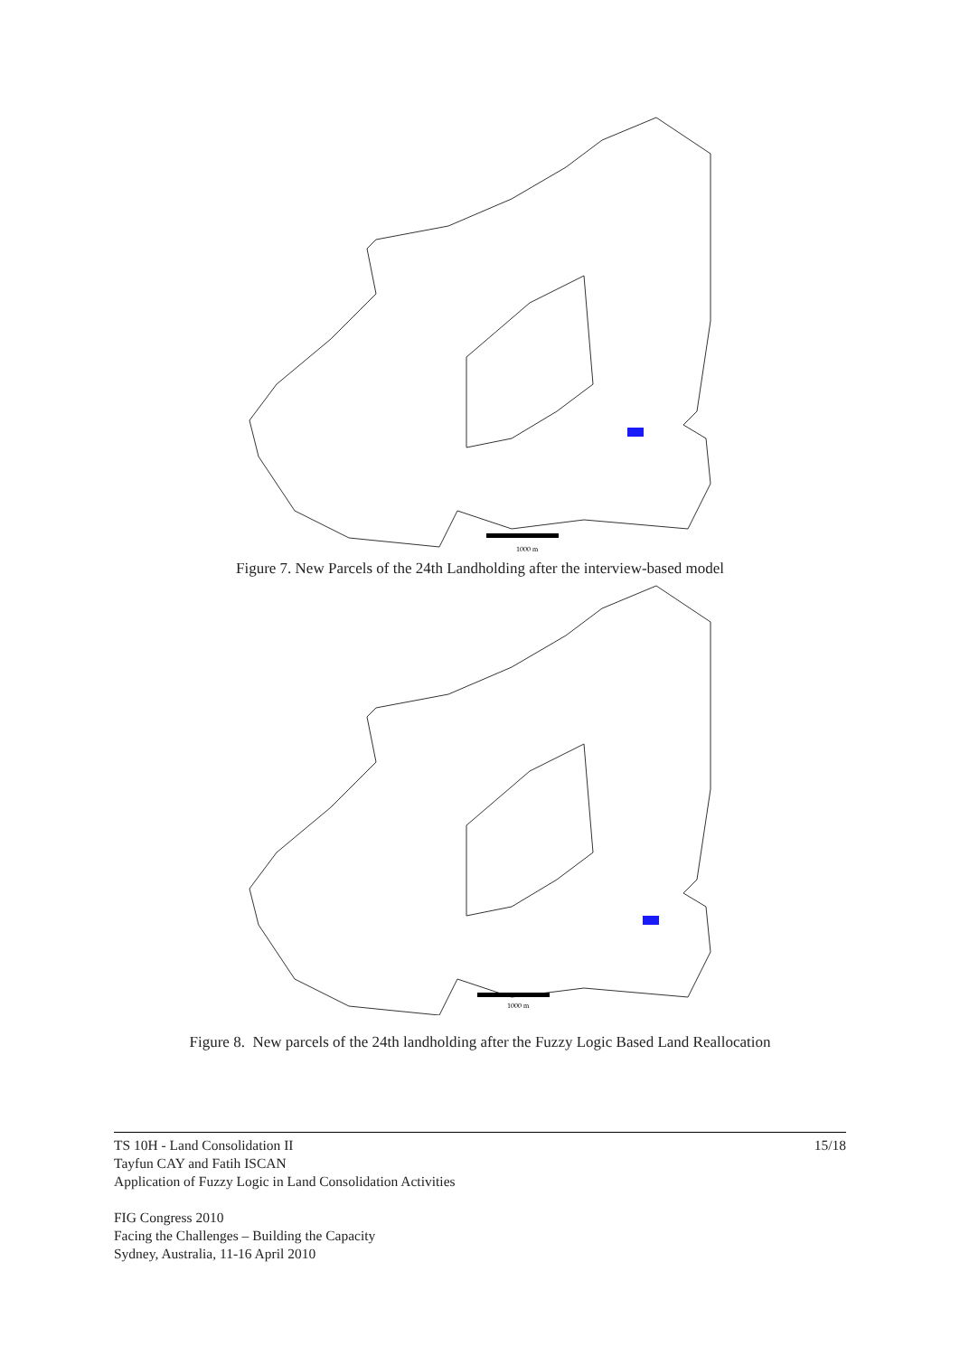1000 m
Figure 7. New Parcels of the 24th Landholding after the interview-based model
1000 m
Figure 8. New parcels of the 24th landholding after the Fuzzy Logic Based Land Reallocation
15/18 TS 10H - Land Consolidation II
Tayfun CAY and Fatih ISCAN
Application of Fuzzy Logic in Land Consolidation Activities
FIG Congress 2010
Facing the Challenges – Building the Capacity
Sydney, Australia, 11-16 April 2010